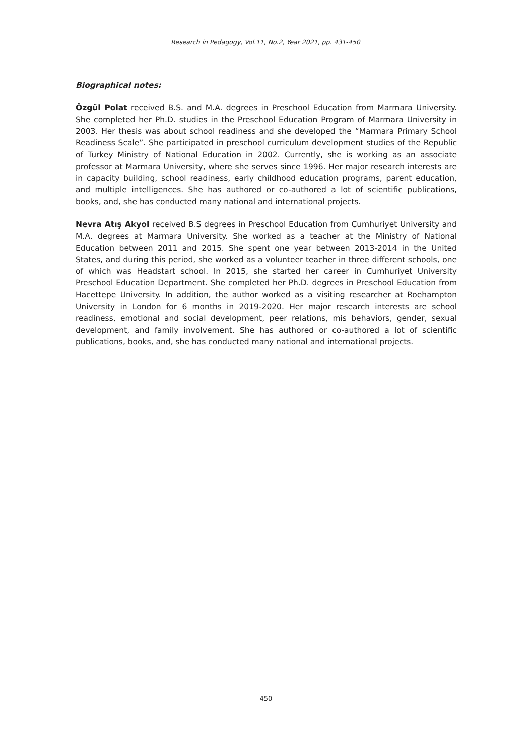Research in Pedagogy, Vol.11, No.2, Year 2021, pp. 431-450
Biographical notes:
Özgül Polat received B.S. and M.A. degrees in Preschool Education from Marmara University. She completed her Ph.D. studies in the Preschool Education Program of Marmara University in 2003. Her thesis was about school readiness and she developed the “Marmara Primary School Readiness Scale”. She participated in preschool curriculum development studies of the Republic of Turkey Ministry of National Education in 2002. Currently, she is working as an associate professor at Marmara University, where she serves since 1996. Her major research interests are in capacity building, school readiness, early childhood education programs, parent education, and multiple intelligences. She has authored or co-authored a lot of scientific publications, books, and, she has conducted many national and international projects.
Nevra Atış Akyol received B.S degrees in Preschool Education from Cumhuriyet University and M.A. degrees at Marmara University. She worked as a teacher at the Ministry of National Education between 2011 and 2015. She spent one year between 2013-2014 in the United States, and during this period, she worked as a volunteer teacher in three different schools, one of which was Headstart school. In 2015, she started her career in Cumhuriyet University Preschool Education Department. She completed her Ph.D. degrees in Preschool Education from Hacettepe University. In addition, the author worked as a visiting researcher at Roehampton University in London for 6 months in 2019-2020. Her major research interests are school readiness, emotional and social development, peer relations, mis behaviors, gender, sexual development, and family involvement. She has authored or co-authored a lot of scientific publications, books, and, she has conducted many national and international projects.
450